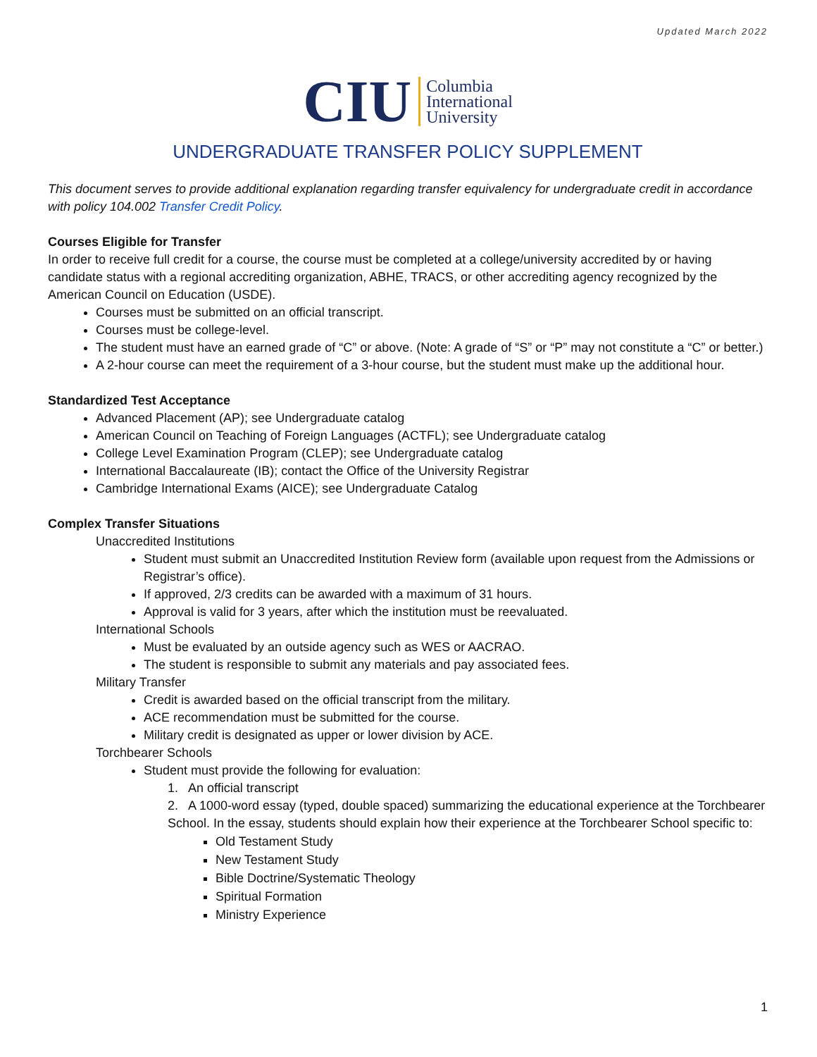Updated March 2022
CIU
Columbia
International
University
UNDERGRADUATE TRANSFER POLICY SUPPLEMENT
This document serves to provide additional explanation regarding transfer equivalency for undergraduate credit in accordance with policy 104.002 Transfer Credit Policy.
Courses Eligible for Transfer
In order to receive full credit for a course, the course must be completed at a college/university accredited by or having candidate status with a regional accrediting organization, ABHE, TRACS, or other accrediting agency recognized by the American Council on Education (USDE).
Courses must be submitted on an official transcript.
Courses must be college-level.
The student must have an earned grade of “C” or above. (Note: A grade of “S” or “P” may not constitute a “C” or better.)
A 2-hour course can meet the requirement of a 3-hour course, but the student must make up the additional hour.
Standardized Test Acceptance
Advanced Placement (AP); see Undergraduate catalog
American Council on Teaching of Foreign Languages (ACTFL); see Undergraduate catalog
College Level Examination Program (CLEP); see Undergraduate catalog
International Baccalaureate (IB); contact the Office of the University Registrar
Cambridge International Exams (AICE); see Undergraduate Catalog
Complex Transfer Situations
Unaccredited Institutions
Student must submit an Unaccredited Institution Review form (available upon request from the Admissions or Registrar’s office).
If approved, 2/3 credits can be awarded with a maximum of 31 hours.
Approval is valid for 3 years, after which the institution must be reevaluated.
International Schools
Must be evaluated by an outside agency such as WES or AACRAO.
The student is responsible to submit any materials and pay associated fees.
Military Transfer
Credit is awarded based on the official transcript from the military.
ACE recommendation must be submitted for the course.
Military credit is designated as upper or lower division by ACE.
Torchbearer Schools
Student must provide the following for evaluation:
1. An official transcript
2. A 1000-word essay (typed, double spaced) summarizing the educational experience at the Torchbearer School. In the essay, students should explain how their experience at the Torchbearer School specific to:
Old Testament Study
New Testament Study
Bible Doctrine/Systematic Theology
Spiritual Formation
Ministry Experience
1